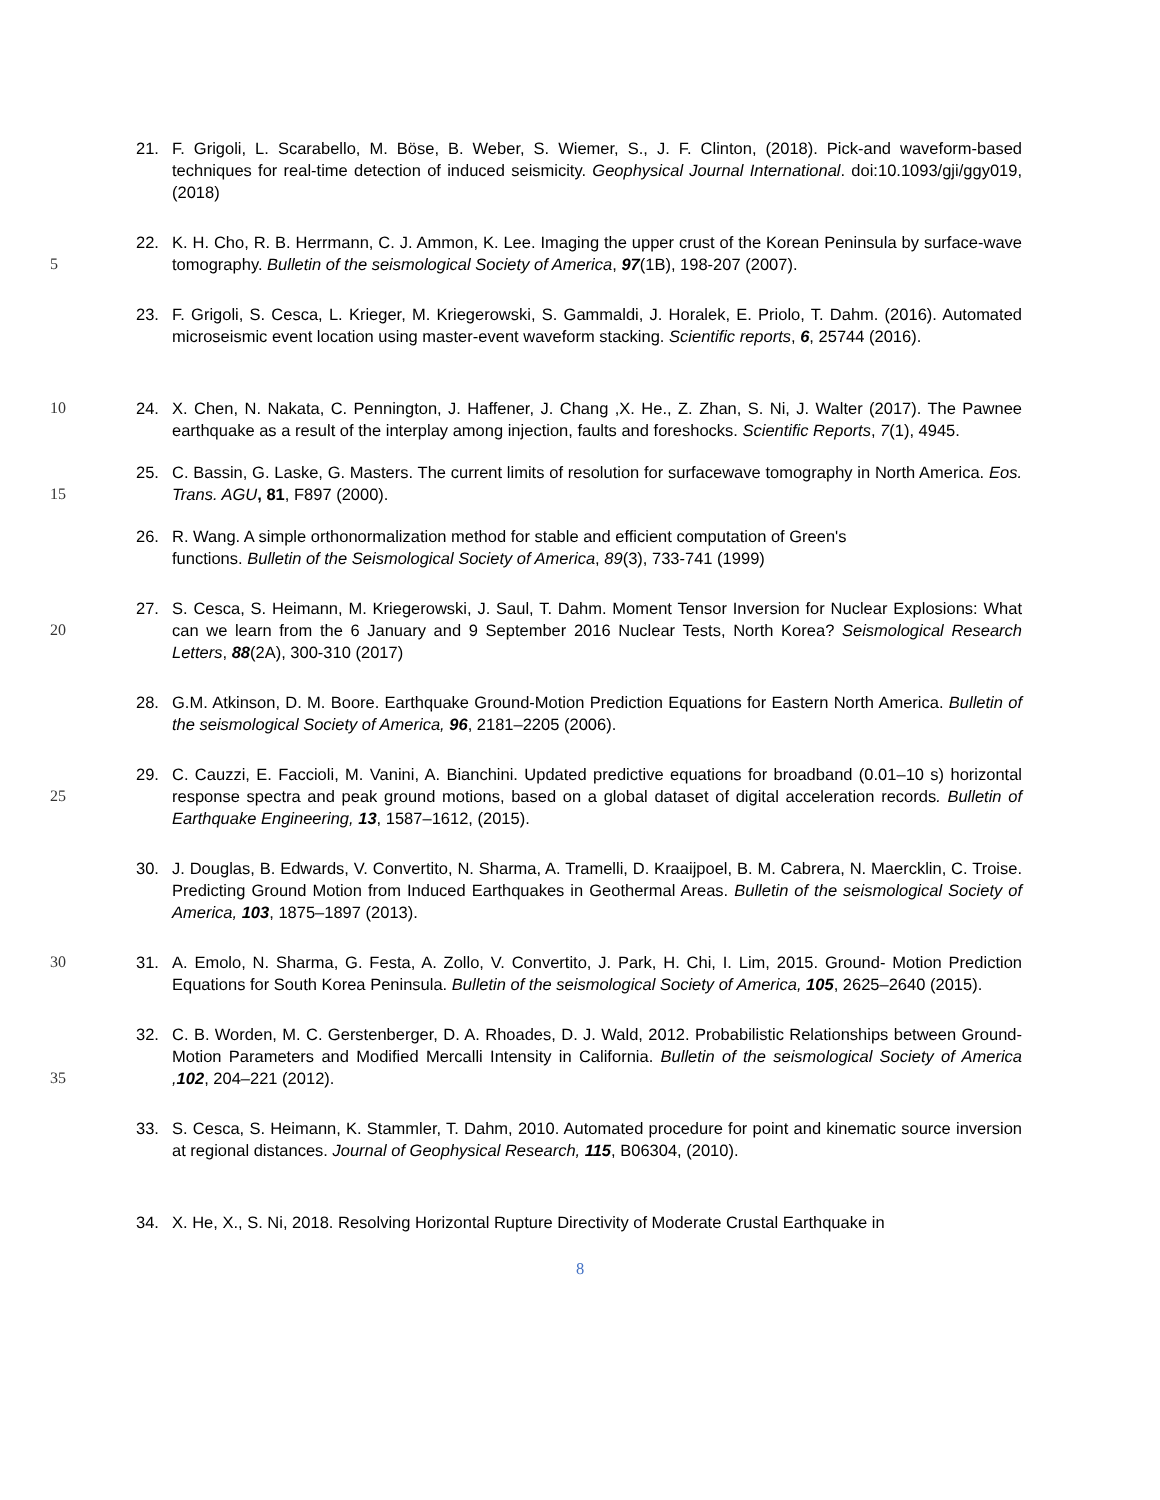21. F. Grigoli, L. Scarabello, M. Böse, B. Weber, S. Wiemer, S., J. F. Clinton, (2018). Pick-and waveform-based techniques for real-time detection of induced seismicity. Geophysical Journal International. doi:10.1093/gji/ggy019, (2018)
22. K. H. Cho, R. B. Herrmann, C. J. Ammon, K. Lee. Imaging the upper crust of the Korean Peninsula by
5
surface-wave tomography. Bulletin of the seismological Society of America, 97(1B), 198-207 (2007).
23. F. Grigoli, S. Cesca, L. Krieger, M. Kriegerowski, S. Gammaldi, J. Horalek, E. Priolo, T. Dahm. (2016). Automated microseismic event location using master-event waveform stacking. Scientific reports, 6, 25744 (2016).
10 24. X. Chen, N. Nakata, C. Pennington, J. Haffener, J. Chang ,X. He., Z. Zhan, S. Ni, J. Walter (2017). The Pawnee earthquake as a result of the interplay among injection, faults and foreshocks. Scientific Reports, 7(1), 4945.
15
25. C. Bassin, G. Laske, G. Masters. The current limits of resolution for surfacewave tomography in North America. Eos. Trans. AGU, 81, F897 (2000).
26. R. Wang. A simple orthonormalization method for stable and efficient computation of Green's
functions. Bulletin of the Seismological Society of America, 89(3), 733-741 (1999)
20
27. S. Cesca, S. Heimann, M. Kriegerowski, J. Saul, T. Dahm. Moment Tensor Inversion for Nuclear Explosions: What can we learn from the 6 January and 9 September 2016 Nuclear Tests, North Korea? Seismological Research Letters, 88(2A), 300-310 (2017)
28. G.M. Atkinson, D. M. Boore. Earthquake Ground-Motion Prediction Equations for Eastern North America. Bulletin of the seismological Society of America, 96, 2181–2205 (2006).
25
29. C. Cauzzi, E. Faccioli, M. Vanini, A. Bianchini. Updated predictive equations for broadband (0.01–10 s) horizontal response spectra and peak ground motions, based on a global dataset of digital acceleration records. Bulletin of Earthquake Engineering, 13, 1587–1612, (2015).
30. J. Douglas, B. Edwards, V. Convertito, N. Sharma, A. Tramelli, D. Kraaijpoel, B. M. Cabrera, N. Maercklin, C. Troise. Predicting Ground Motion from Induced Earthquakes in Geothermal Areas. Bulletin of the seismological Society of America, 103, 1875–1897 (2013).
30 31. A. Emolo, N. Sharma, G. Festa, A. Zollo, V. Convertito, J. Park, H. Chi, I. Lim, 2015. Ground- Motion Prediction Equations for South Korea Peninsula. Bulletin of the seismological Society of America, 105, 2625–2640 (2015).
35
32. C. B. Worden, M. C. Gerstenberger, D. A. Rhoades, D. J. Wald, 2012. Probabilistic Relationships between Ground- Motion Parameters and Modified Mercalli Intensity in California. Bulletin of the seismological Society of America ,102, 204–221 (2012).
33. S. Cesca, S. Heimann, K. Stammler, T. Dahm, 2010. Automated procedure for point and kinematic source inversion at regional distances. Journal of Geophysical Research, 115, B06304, (2010).
34. X. He, X., S. Ni, 2018. Resolving Horizontal Rupture Directivity of Moderate Crustal Earthquake in
8